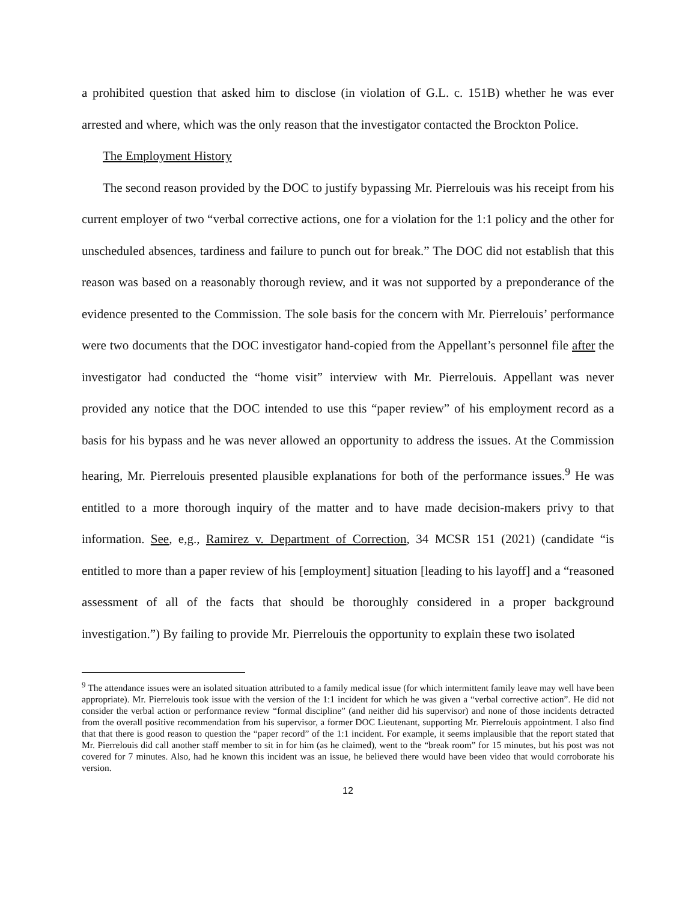a prohibited question that asked him to disclose (in violation of G.L. c. 151B) whether he was ever arrested and where, which was the only reason that the investigator contacted the Brockton Police.
The Employment History
The second reason provided by the DOC to justify bypassing Mr. Pierrelouis was his receipt from his current employer of two “verbal corrective actions, one for a violation for the 1:1 policy and the other for unscheduled absences, tardiness and failure to punch out for break.” The DOC did not establish that this reason was based on a reasonably thorough review, and it was not supported by a preponderance of the evidence presented to the Commission. The sole basis for the concern with Mr. Pierrelouis’ performance were two documents that the DOC investigator hand-copied from the Appellant’s personnel file after the investigator had conducted the “home visit” interview with Mr. Pierrelouis. Appellant was never provided any notice that the DOC intended to use this “paper review” of his employment record as a basis for his bypass and he was never allowed an opportunity to address the issues. At the Commission hearing, Mr. Pierrelouis presented plausible explanations for both of the performance issues.<sup>9</sup> He was entitled to a more thorough inquiry of the matter and to have made decision-makers privy to that information. See, e,g., Ramirez v. Department of Correction, 34 MCSR 151 (2021) (candidate “is entitled to more than a paper review of his [employment] situation [leading to his layoff] and a “reasoned assessment of all of the facts that should be thoroughly considered in a proper background investigation.”) By failing to provide Mr. Pierrelouis the opportunity to explain these two isolated
<sup>9</sup> The attendance issues were an isolated situation attributed to a family medical issue (for which intermittent family leave may well have been appropriate). Mr. Pierrelouis took issue with the version of the 1:1 incident for which he was given a “verbal corrective action”. He did not consider the verbal action or performance review “formal discipline” (and neither did his supervisor) and none of those incidents detracted from the overall positive recommendation from his supervisor, a former DOC Lieutenant, supporting Mr. Pierrelouis appointment. I also find that that there is good reason to question the “paper record” of the 1:1 incident. For example, it seems implausible that the report stated that Mr. Pierrelouis did call another staff member to sit in for him (as he claimed), went to the “break room” for 15 minutes, but his post was not covered for 7 minutes. Also, had he known this incident was an issue, he believed there would have been video that would corroborate his version.
12